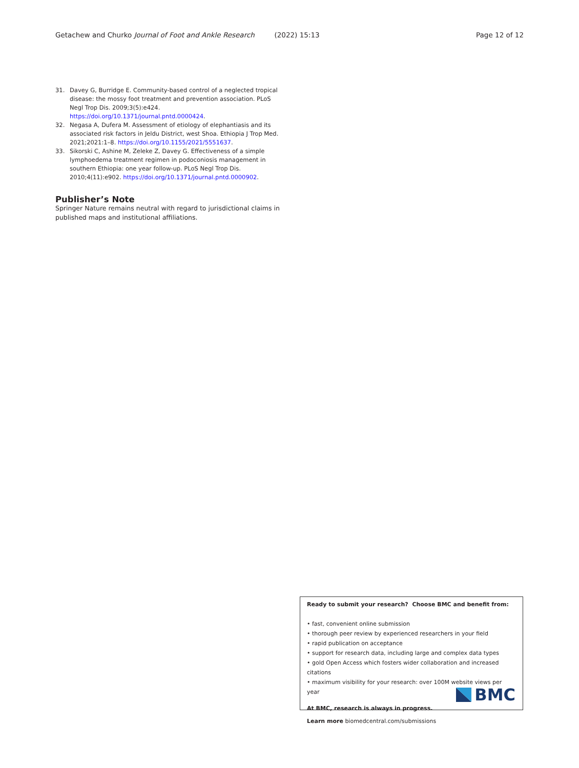Getachew and Churko Journal of Foot and Ankle Research (2022) 15:13 Page 12 of 12
31. Davey G, Burridge E. Community-based control of a neglected tropical disease: the mossy foot treatment and prevention association. PLoS Negl Trop Dis. 2009;3(5):e424. https://doi.org/10.1371/journal.pntd.0000424.
32. Negasa A, Dufera M. Assessment of etiology of elephantiasis and its associated risk factors in Jeldu District, west Shoa. Ethiopia J Trop Med. 2021;2021:1–8. https://doi.org/10.1155/2021/5551637.
33. Sikorski C, Ashine M, Zeleke Z, Davey G. Effectiveness of a simple lymphoedema treatment regimen in podoconiosis management in southern Ethiopia: one year follow-up. PLoS Negl Trop Dis. 2010;4(11):e902. https://doi.org/10.1371/journal.pntd.0000902.
Publisher’s Note
Springer Nature remains neutral with regard to jurisdictional claims in published maps and institutional affiliations.
Ready to submit your research? Choose BMC and benefit from:
• fast, convenient online submission
• thorough peer review by experienced researchers in your field
• rapid publication on acceptance
• support for research data, including large and complex data types
• gold Open Access which fosters wider collaboration and increased citations
• maximum visibility for your research: over 100M website views per year
At BMC, research is always in progress.
Learn more biomedcentral.com/submissions
BMC